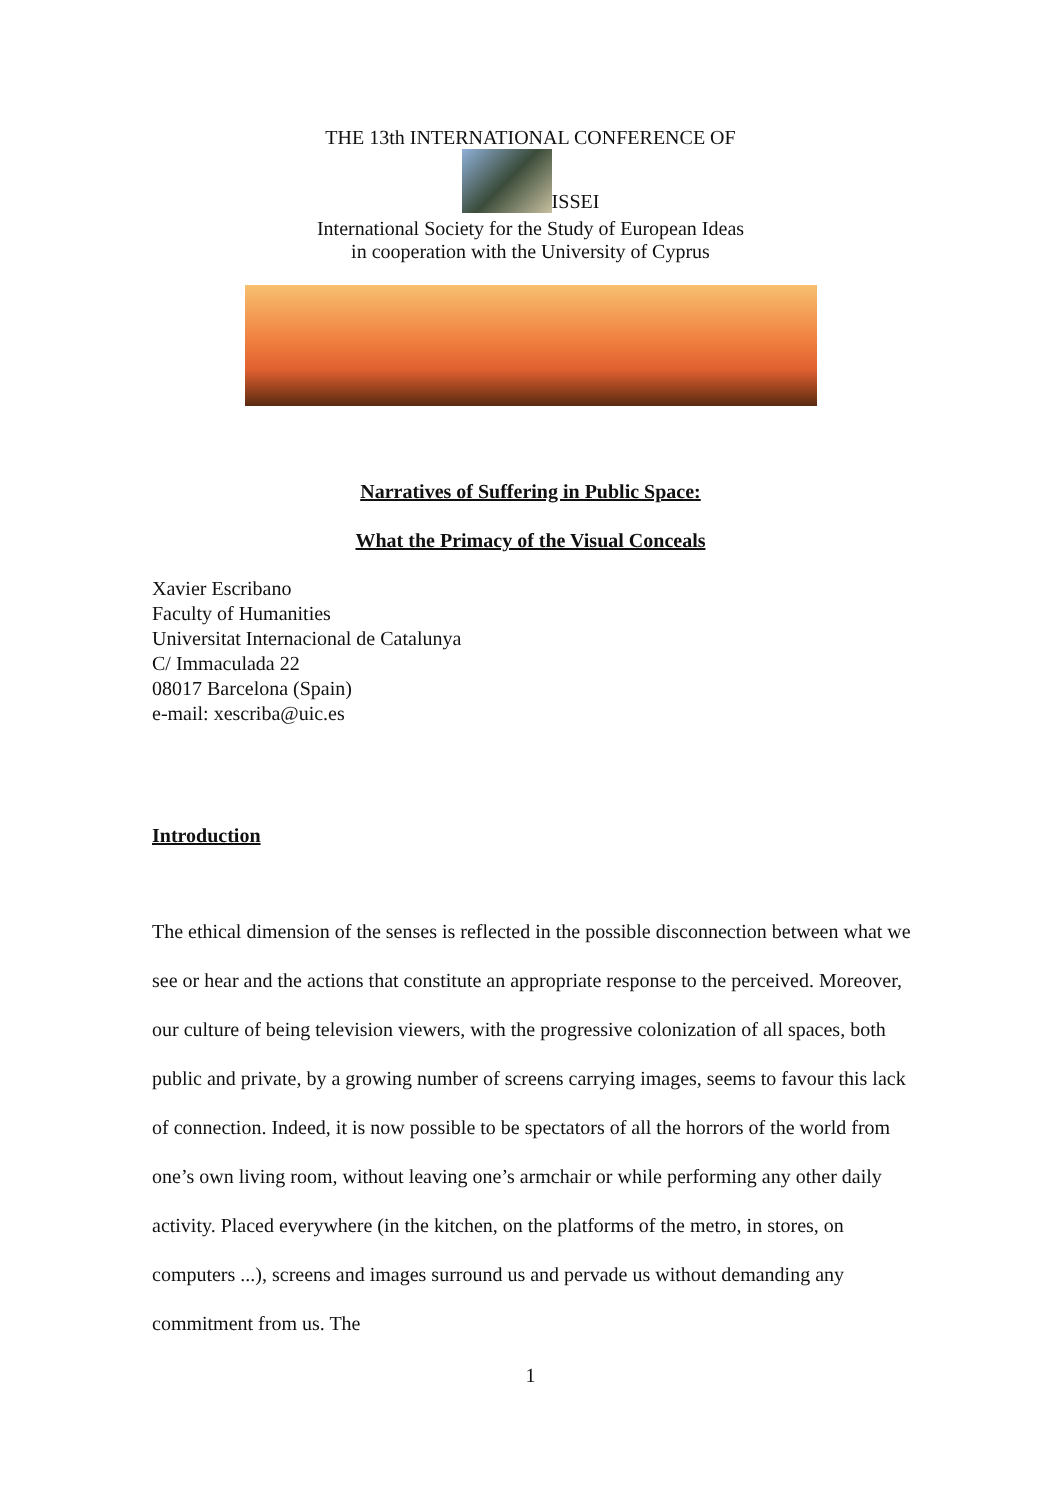THE 13th INTERNATIONAL CONFERENCE OF
ISSEI
International Society for the Study of European Ideas
in cooperation with the University of Cyprus
Narratives of Suffering in Public Space:
What the Primacy of the Visual Conceals
Xavier Escribano
Faculty of Humanities
Universitat Internacional de Catalunya
C/ Immaculada 22
08017 Barcelona (Spain)
e-mail: xescriba@uic.es
Introduction
The ethical dimension of the senses is reflected in the possible disconnection between what we see or hear and the actions that constitute an appropriate response to the perceived. Moreover, our culture of being television viewers, with the progressive colonization of all spaces, both public and private, by a growing number of screens carrying images, seems to favour this lack of connection. Indeed, it is now possible to be spectators of all the horrors of the world from one’s own living room, without leaving one’s armchair or while performing any other daily activity. Placed everywhere (in the kitchen, on the platforms of the metro, in stores, on computers ...), screens and images surround us and pervade us without demanding any commitment from us. The
1